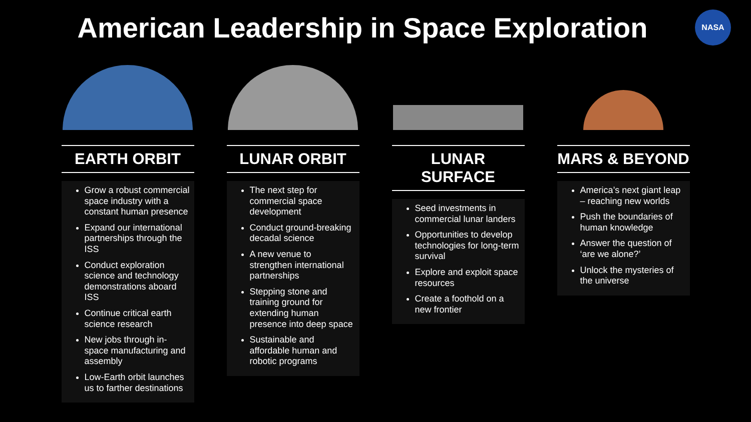American Leadership in Space Exploration
NASA
EARTH ORBIT
Grow a robust commercial space industry with a constant human presence
Expand our international partnerships through the ISS
Conduct exploration science and technology demonstrations aboard ISS
Continue critical earth science research
New jobs through in-space manufacturing and assembly
Low-Earth orbit launches us to farther destinations
LUNAR ORBIT
The next step for commercial space development
Conduct ground-breaking decadal science
A new venue to strengthen international partnerships
Stepping stone and training ground for extending human presence into deep space
Sustainable and affordable human and robotic programs
LUNAR SURFACE
Seed investments in commercial lunar landers
Opportunities to develop technologies for long-term survival
Explore and exploit space resources
Create a foothold on a new frontier
MARS & BEYOND
America’s next giant leap – reaching new worlds
Push the boundaries of human knowledge
Answer the question of ‘are we alone?’
Unlock the mysteries of the universe